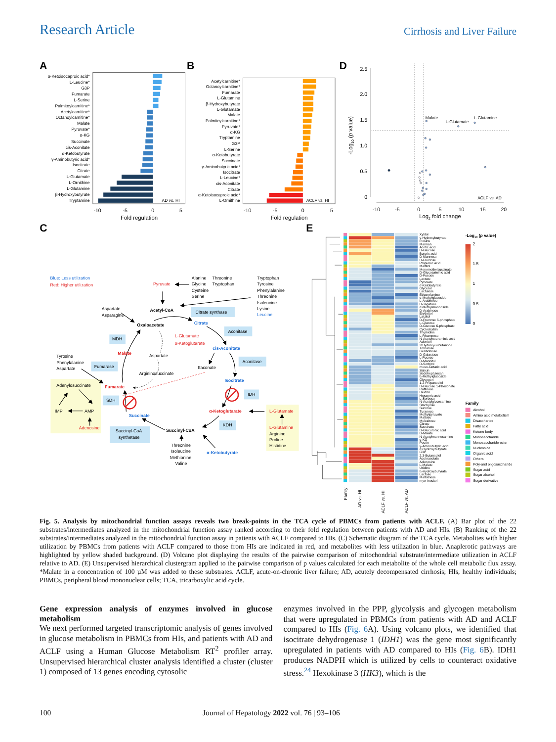Research Article Cirrhosis and Liver Failure
A
α-Ketoisocaproic acid*
L-Leucine*
G3P
Fumarate
L-Serine
Palmitoylcarnitine*
Acetylcarnitine*
Octanoylcarnitine*
Malate
Pyruvate*
α-KG
Succinate
cis-Aconitate
α-Ketobutyrate
γ-Aminobutyric acid*
Isocitrate
Citrate
L-Glutamate
L-Ornithine
L-Glutamine
β-Hydroxybutyrate
Tryptamine
AD vs. HI
-10
-5
0
5
Fold regulation
B
Acetylcarnitine*
Octanoylcarnitine*
Fumarate
L-Glutamine
β-Hydroxybutyrate
L-Glutamate
Malate
Palmitoylcarnitine*
Pyruvate*
α-KG
Tryptamine
G3P
L-Serine
α-Ketobutyrate
Succinate
γ-Aminobutyric acid*
Isocitrate
L-Leucine*
cis-Aconitate
Citrate
α-Ketoisocaproic acid*
L-Ornithine
ACLF vs. HI
-10
-5
0
5
Fold regulation
D
2.5
2.0
1.5
1.0
0.5
0
-Log10 (p value)
-10
-5
0
5
10
15
20
Log2 fold change
Malate
L-Glutamate
L-Glutamine
ACLF vs. AD
C
Blue: Less utilization
Red: Higher utilization
Pyruvate
Alanine
Threonine
Glycine
Tryptophan
Cysteine
Serine
Tryptophan
Tyrosine
Phenylalanine
Threonine
Isoleucine
Lysine
Leucine
Aspartate
Asparagine
Acetyl-CoA
Citrate synthase
Oxaloacetate
Citrate
Aconitase
MDH
L-Glutamate
α-Ketoglutarate
cis-Aconitate
Malate
Aspartate
Tyrosine
Phenylalanine
Aspartate
Fumarase
Aconitase
Itaconate
Argininosuccinate
Isocitrate
Adenylosuccinate
Fumarate
IDH
SDH
IMP
AMP
α-Ketoglutarate
L-Glutamate
Succinate
KDH
Adenosine
L-Glutamine
Succinyl-CoA
Succinyl-CoA
synthetase
Arginine
Proline
Histidine
Threonine
Isoleucine
α-Ketobutyrate
Methionine
Valine
E
Xylitol
γ-Hydroxybutyrate
Inosine
Mannan
Acetic acid
D-Glucose
Butyric acid
D-Mannose
D-Fructose
Propionic acid
Maltitol
Monomethylsuccinate
D-Glucosaminic acid
D-Fucose
Lactate
Pyruvate
α-Ketobutyrate
Glycerol
Lactulose
Ethanolamine
α-Methylglucoside
L-Arabinose
D-Tagatose
α-Methylmannoside
D-Arabinose
Erythritol
Lactitol
D-Fructose 6-phosphate
L-Glucose
D-Glucose 6-phosphate
Cyclodextrin
Thymidine
L-Rhamnose
N-Acetylneuraminic acid
Adonitol
3tHydroxy-2-butanone
Trehalose
Gentiobiose
D-Galactose
L-Fucose
D-Mannitol
D-Sorbitol
meso-Tartaric acid
Salicin
Sedoheptulosan
ß-Methylglucoside
Glycogen
1,2-Propanediol
D-Glucose 1-Phosphate
Raffinose
Dextrin
Hexanoic acid
L-Sorbose
N-Acetylglucosamine
Stachyose
Sucrose
Turanose
Methylpyruvate
Maltose
Melezitose
Citrate
Succinate
D-Glucuronic acid
D-Malate
N-Acetylmannosamine
α-KG
Pectin
γ-Aminobutyric acid
α-Hydroxybutyrate
G3P
2,3-Butanediol
Acetoacetate
Adenosine
L-Malate
Uridine
ß-Hydroxybutyrate
Lactose
Maltotriose
myo-Inositol
Family
AD vs. HI
ACLF vs. HI
ACLF vs. AD
-Log10 (p value)
2
1.5
1
0.5
0
Family
Alcohol
Amino acid metabolism
Disaccharide
Fatty acid
Ketone body
Monosaccharide
Monosaccharide ester
Nucleoside
Organic acid
Others
Poly-and oligosaccharide
Sugar acid
Sugar alcohol
Sugar derivative
Fig. 5. Analysis by mitochondrial function assays reveals two break-points in the TCA cycle of PBMCs from patients with ACLF. (A) Bar plot of the 22 substrates/intermediates analyzed in the mitochondrial function assay ranked according to their fold regulation between patients with AD and HIs. (B) Ranking of the 22 substrates/intermediates analyzed in the mitochondrial function assay in patients with ACLF compared to HIs. (C) Schematic diagram of the TCA cycle. Metabolites with higher utilization by PBMCs from patients with ACLF compared to those from HIs are indicated in red, and metabolites with less utilization in blue. Anaplerotic pathways are highlighted by yellow shaded background. (D) Volcano plot displaying the results of the pairwise comparison of mitochondrial substrate/intermediate utilization in ACLF relative to AD. (E) Unsupervised hierarchical clustergram applied to the pairwise comparison of p values calculated for each metabolite of the whole cell metabolic flux assay. *Malate in a concentration of 100 µM was added to these substrates. ACLF, acute-on-chronic liver failure; AD, acutely decompensated cirrhosis; HIs, healthy individuals; PBMCs, peripheral blood mononuclear cells; TCA, tricarboxylic acid cycle.
Gene expression analysis of enzymes involved in glucose metabolism
We next performed targeted transcriptomic analysis of genes involved in glucose metabolism in PBMCs from HIs, and patients with AD and ACLF using a Human Glucose Metabolism RT<sup>2</sup> profiler array. Unsupervised hierarchical cluster analysis identified a cluster (cluster 1) composed of 13 genes encoding cytosolic
enzymes involved in the PPP, glycolysis and glycogen metabolism that were upregulated in PBMCs from patients with AD and ACLF compared to HIs (Fig. 6 A). Using volcano plots, we identified that isocitrate dehydrogenase 1 (IDH1) was the gene most significantly upregulated in patients with AD compared to HIs (Fig. 6 B). IDH1 produces NADPH which is utilized by cells to counteract oxidative stress.<sup>24</sup> Hexokinase 3 (HK3), which is the
100 Journal of Hepatology 2022 vol. 76 | 93–106